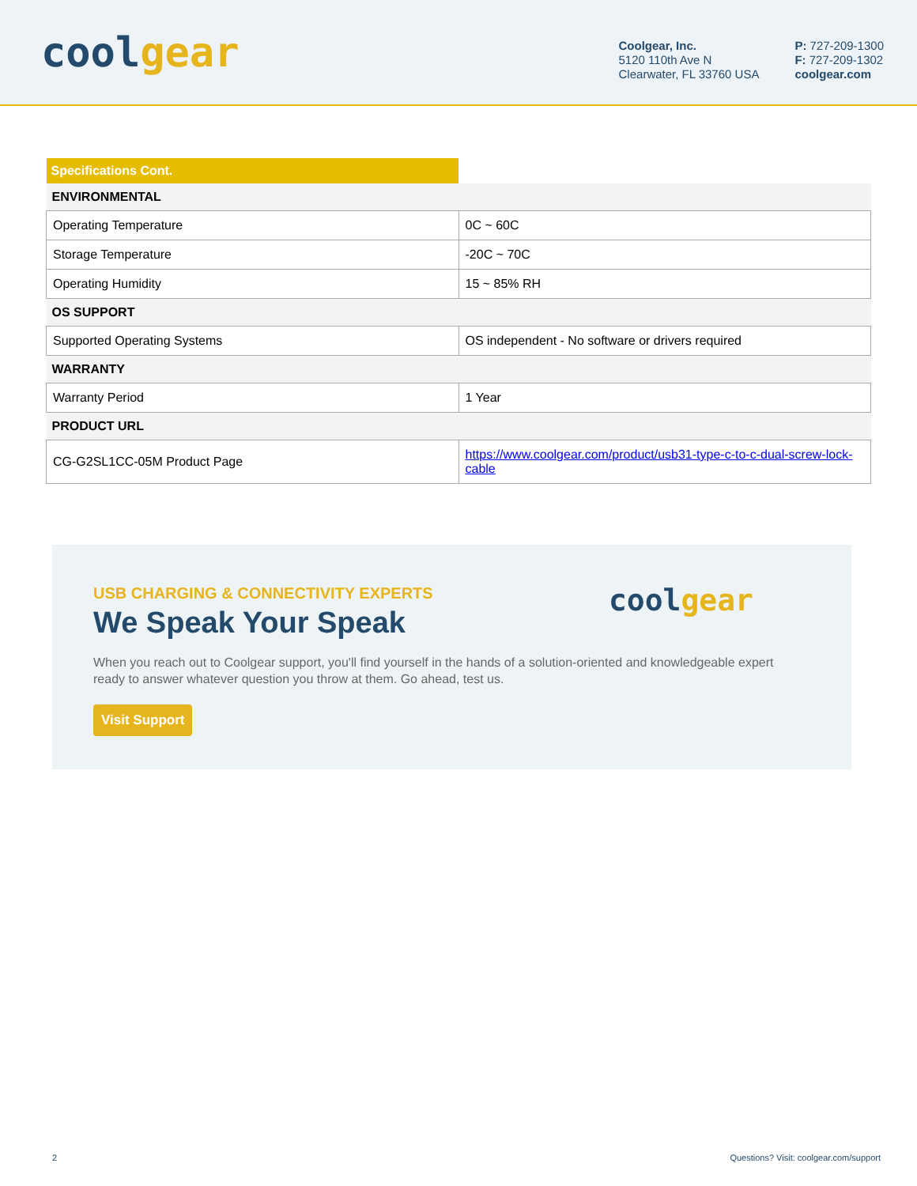coolgear
Coolgear, Inc.
5120 110th Ave N
Clearwater, FL 33760 USA
P: 727-209-1300
F: 727-209-1302
coolgear.com
| Specifications Cont. | |
| ENVIRONMENTAL | |
| Operating Temperature | 0C ~ 60C |
| Storage Temperature | -20C ~ 70C |
| Operating Humidity | 15 ~ 85% RH |
| OS SUPPORT | |
| Supported Operating Systems | OS independent - No software or drivers required |
| WARRANTY | |
| Warranty Period | 1 Year |
| PRODUCT URL | |
| CG-G2SL1CC-05M Product Page | https://www.coolgear.com/product/usb31-type-c-to-c-dual-screw-lock-cable |
coolgear
USB CHARGING & CONNECTIVITY EXPERTS
We Speak Your Speak
When you reach out to Coolgear support, you'll find yourself in the hands of a solution-oriented and knowledgeable expert ready to answer whatever question you throw at them. Go ahead, test us.
Visit Support
2 Questions? Visit: coolgear.com/support